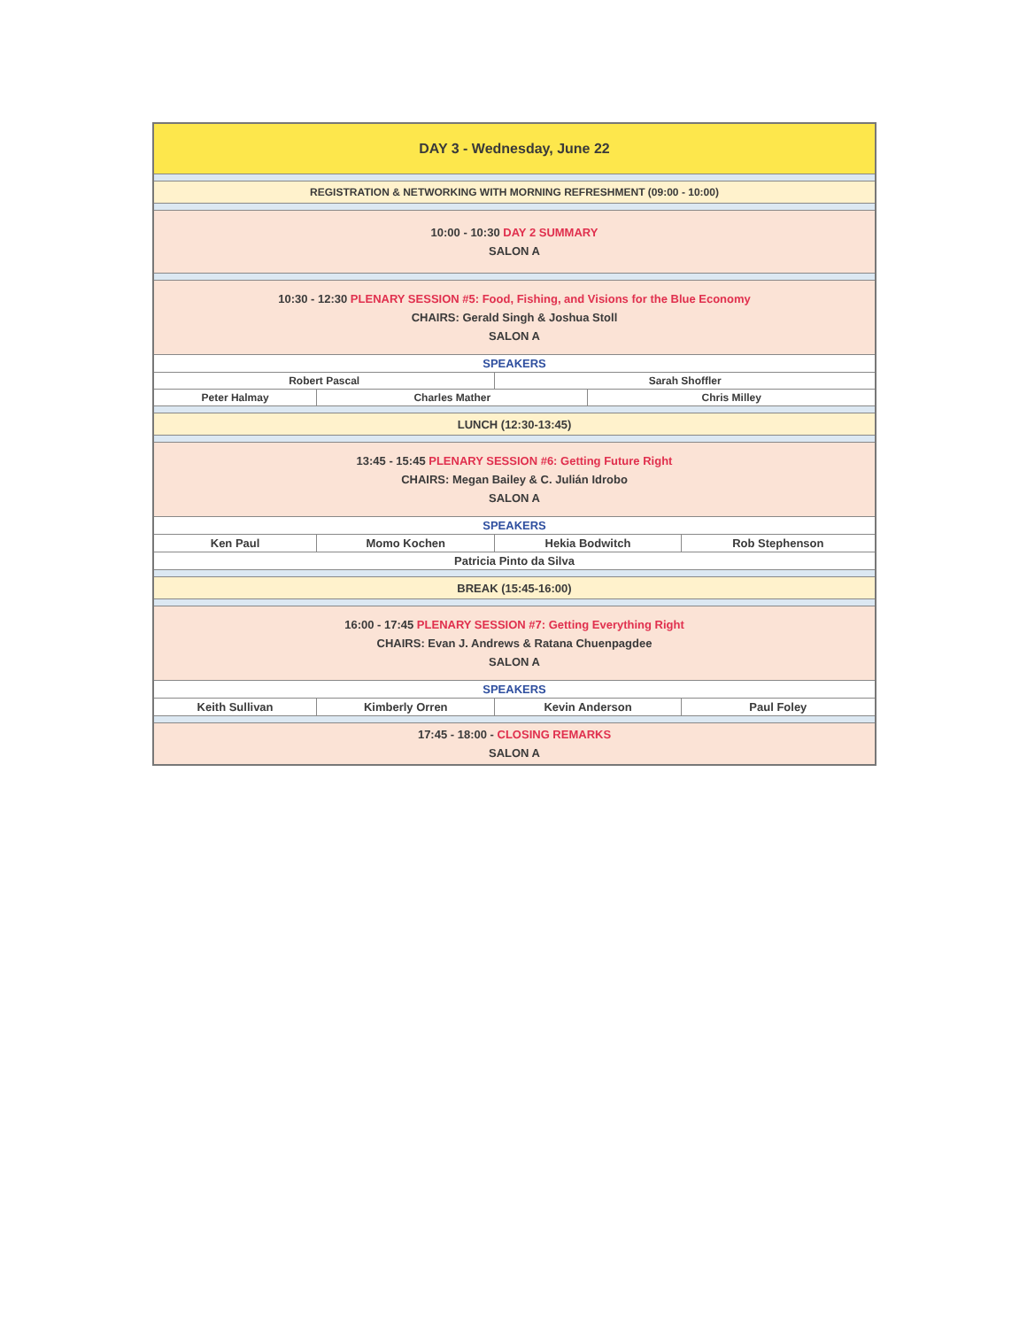| DAY 3 - Wednesday, June 22 | | | | |
| REGISTRATION & NETWORKING WITH MORNING REFRESHMENT (09:00 - 10:00) | | | | |
| 10:00 - 10:30 DAY 2 SUMMARY SALON A | | | | |
| 10:30 - 12:30 PLENARY SESSION #5: Food, Fishing, and Visions for the Blue Economy CHAIRS: Gerald Singh & Joshua Stoll SALON A | | | | |
| SPEAKERS | | | | |
| Robert Pascal | | Sarah Shoffler | | |
| Peter Halmay | Charles Mather | | Chris Milley | |
| LUNCH (12:30-13:45) | | | | |
| 13:45 - 15:45 PLENARY SESSION #6: Getting Future Right CHAIRS: Megan Bailey & C. Julián Idrobo SALON A | | | | |
| SPEAKERS | | | | |
| Ken Paul | Momo Kochen | Hekia Bodwitch | | Rob Stephenson |
| Patricia Pinto da Silva | | | | |
| BREAK (15:45-16:00) | | | | |
| 16:00 - 17:45 PLENARY SESSION #7: Getting Everything Right CHAIRS: Evan J. Andrews & Ratana Chuenpagdee SALON A | | | | |
| SPEAKERS | | | | |
| Keith Sullivan | Kimberly Orren | Kevin Anderson | | Paul Foley |
| 17:45 - 18:00 - CLOSING REMARKS SALON A | | | | |